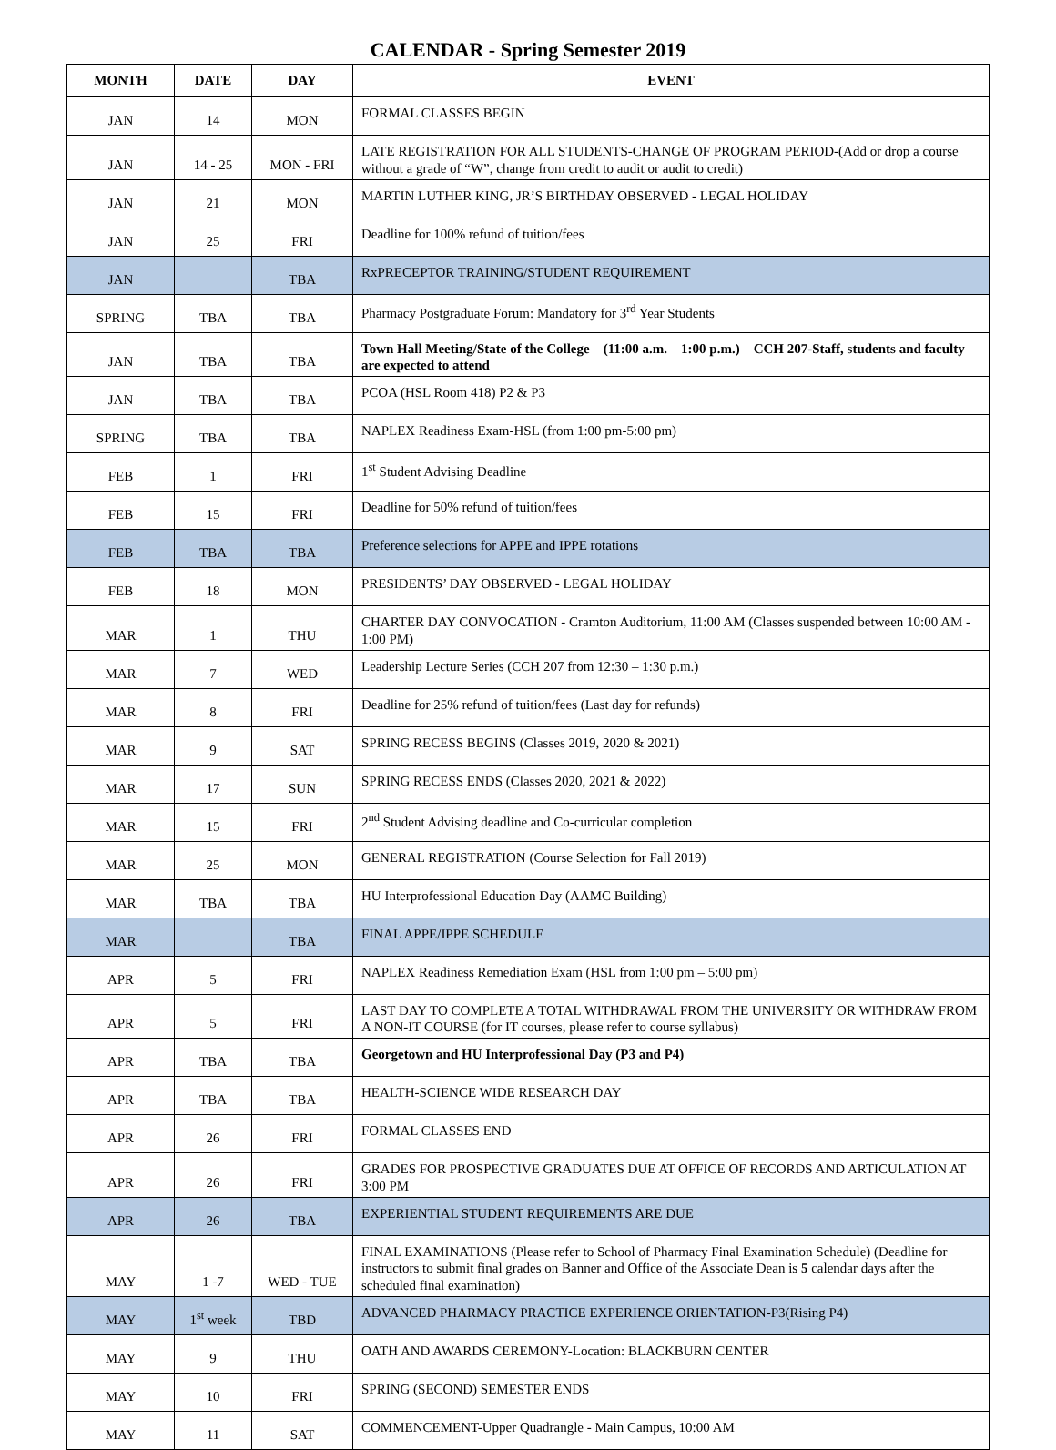CALENDAR - Spring Semester 2019
| MONTH | DATE | DAY | EVENT |
| --- | --- | --- | --- |
| JAN | 14 | MON | FORMAL CLASSES BEGIN |
| JAN | 14 - 25 | MON - FRI | LATE REGISTRATION FOR ALL STUDENTS-CHANGE OF PROGRAM PERIOD-(Add or drop a course without a grade of “W”, change from credit to audit or audit to credit) |
| JAN | 21 | MON | MARTIN LUTHER KING, JR’S BIRTHDAY OBSERVED - LEGAL HOLIDAY |
| JAN | 25 | FRI | Deadline for 100% refund of tuition/fees |
| JAN | | TBA | RxPRECEPTOR TRAINING/STUDENT REQUIREMENT |
| SPRING | TBA | TBA | Pharmacy Postgraduate Forum: Mandatory for 3<sup>rd</sup> Year Students |
| JAN | TBA | TBA | Town Hall Meeting/State of the College – (11:00 a.m. – 1:00 p.m.) – CCH 207-Staff, students and faculty are expected to attend |
| JAN | TBA | TBA | PCOA (HSL Room 418) P2 & P3 |
| SPRING | TBA | TBA | NAPLEX Readiness Exam-HSL (from 1:00 pm-5:00 pm) |
| FEB | 1 | FRI | 1<sup>st</sup> Student Advising Deadline |
| FEB | 15 | FRI | Deadline for 50% refund of tuition/fees |
| FEB | TBA | TBA | Preference selections for APPE and IPPE rotations |
| FEB | 18 | MON | PRESIDENTS’ DAY OBSERVED - LEGAL HOLIDAY |
| MAR | 1 | THU | CHARTER DAY CONVOCATION - Cramton Auditorium, 11:00 AM (Classes suspended between 10:00 AM - 1:00 PM) |
| MAR | 7 | WED | Leadership Lecture Series (CCH 207 from 12:30 – 1:30 p.m.) |
| MAR | 8 | FRI | Deadline for 25% refund of tuition/fees (Last day for refunds) |
| MAR | 9 | SAT | SPRING RECESS BEGINS (Classes 2019, 2020 & 2021) |
| MAR | 17 | SUN | SPRING RECESS ENDS (Classes 2020, 2021 & 2022) |
| MAR | 15 | FRI | 2<sup>nd</sup> Student Advising deadline and Co-curricular completion |
| MAR | 25 | MON | GENERAL REGISTRATION (Course Selection for Fall 2019) |
| MAR | TBA | TBA | HU Interprofessional Education Day (AAMC Building) |
| MAR | | TBA | FINAL APPE/IPPE SCHEDULE |
| APR | 5 | FRI | NAPLEX Readiness Remediation Exam (HSL from 1:00 pm – 5:00 pm) |
| APR | 5 | FRI | LAST DAY TO COMPLETE A TOTAL WITHDRAWAL FROM THE UNIVERSITY OR WITHDRAW FROM A NON-IT COURSE (for IT courses, please refer to course syllabus) |
| APR | TBA | TBA | Georgetown and HU Interprofessional Day (P3 and P4) |
| APR | TBA | TBA | HEALTH-SCIENCE WIDE RESEARCH DAY |
| APR | 26 | FRI | FORMAL CLASSES END |
| APR | 26 | FRI | GRADES FOR PROSPECTIVE GRADUATES DUE AT OFFICE OF RECORDS AND ARTICULATION AT 3:00 PM |
| APR | 26 | TBA | EXPERIENTIAL STUDENT REQUIREMENTS ARE DUE |
| MAY | 1 -7 | WED - TUE | FINAL EXAMINATIONS (Please refer to School of Pharmacy Final Examination Schedule) (Deadline for instructors to submit final grades on Banner and Office of the Associate Dean is 5 calendar days after the scheduled final examination) |
| MAY | 1<sup>st</sup> week | TBD | ADVANCED PHARMACY PRACTICE EXPERIENCE ORIENTATION-P3(Rising P4) |
| MAY | 9 | THU | OATH AND AWARDS CEREMONY-Location: BLACKBURN CENTER |
| MAY | 10 | FRI | SPRING (SECOND) SEMESTER ENDS |
| MAY | 11 | SAT | COMMENCEMENT-Upper Quadrangle - Main Campus, 10:00 AM |